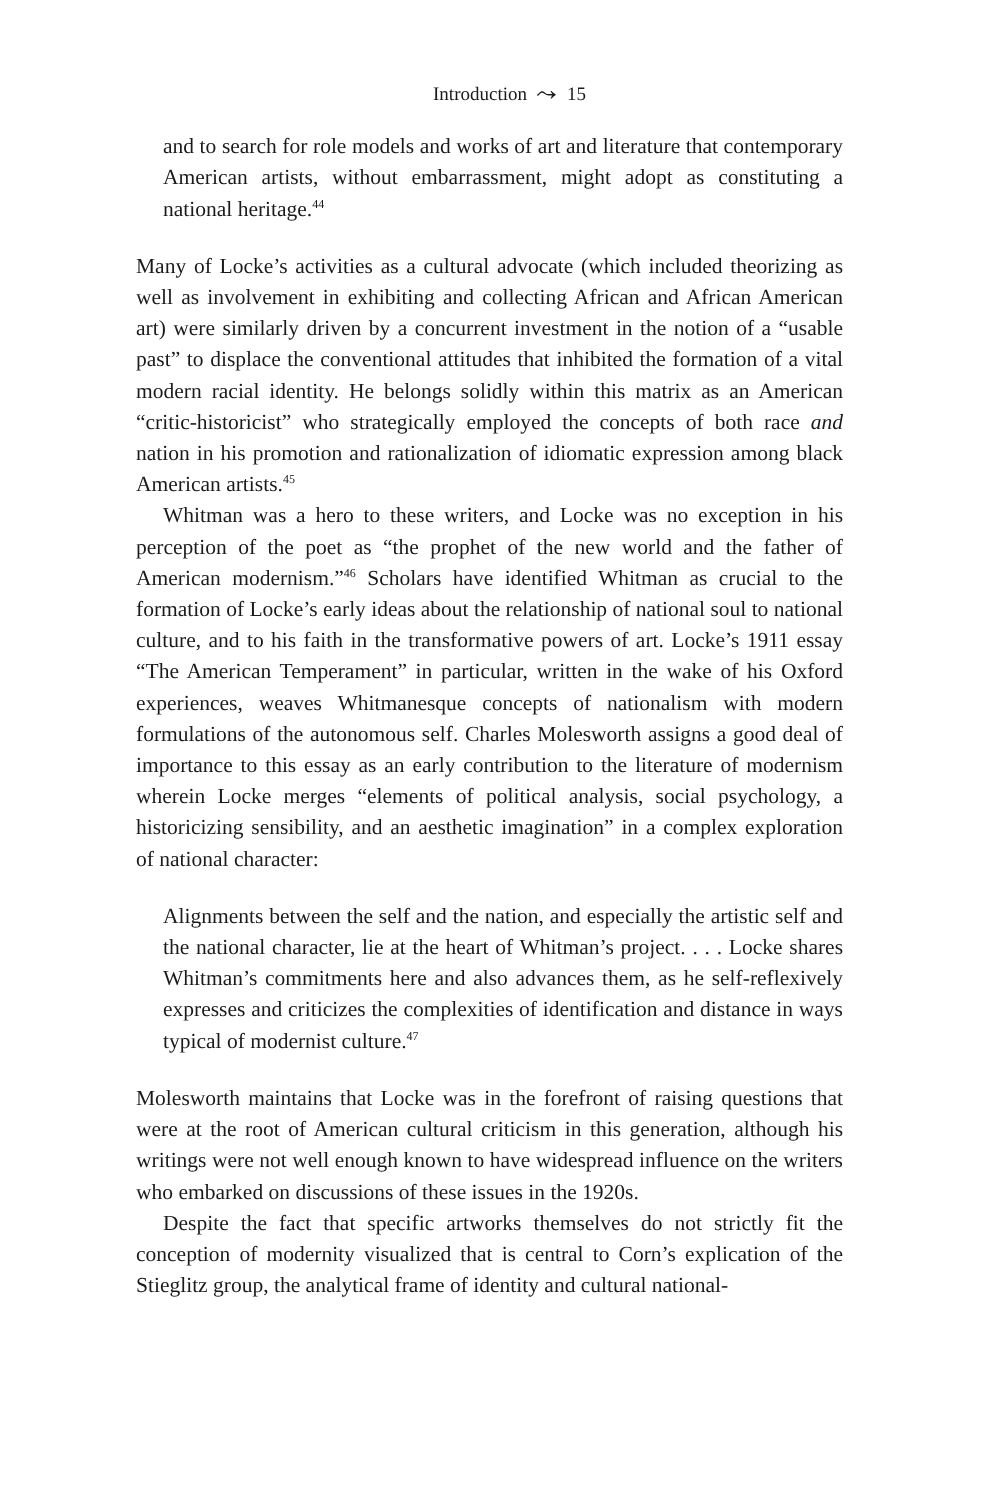Introduction ⤳ 15
and to search for role models and works of art and literature that contemporary American artists, without embarrassment, might adopt as constituting a national heritage.<sup>44</sup>
Many of Locke’s activities as a cultural advocate (which included theorizing as well as involvement in exhibiting and collecting African and African American art) were similarly driven by a concurrent investment in the notion of a “usable past” to displace the conventional attitudes that inhibited the formation of a vital modern racial identity. He belongs solidly within this matrix as an American “critic-historicist” who strategically employed the concepts of both race and nation in his promotion and rationalization of idiomatic expression among black American artists.<sup>45</sup>
Whitman was a hero to these writers, and Locke was no exception in his perception of the poet as “the prophet of the new world and the father of American modernism.”<sup>46</sup> Scholars have identified Whitman as crucial to the formation of Locke’s early ideas about the relationship of national soul to national culture, and to his faith in the transformative powers of art. Locke’s 1911 essay “The American Temperament” in particular, written in the wake of his Oxford experiences, weaves Whitmanesque concepts of nationalism with modern formulations of the autonomous self. Charles Molesworth assigns a good deal of importance to this essay as an early contribution to the literature of modernism wherein Locke merges “elements of political analysis, social psychology, a historicizing sensibility, and an aesthetic imagination” in a complex exploration of national character:
Alignments between the self and the nation, and especially the artistic self and the national character, lie at the heart of Whitman’s project. . . . Locke shares Whitman’s commitments here and also advances them, as he self-reflexively expresses and criticizes the complexities of identification and distance in ways typical of modernist culture.<sup>47</sup>
Molesworth maintains that Locke was in the forefront of raising questions that were at the root of American cultural criticism in this generation, although his writings were not well enough known to have widespread influence on the writers who embarked on discussions of these issues in the 1920s.
Despite the fact that specific artworks themselves do not strictly fit the conception of modernity visualized that is central to Corn’s explication of the Stieglitz group, the analytical frame of identity and cultural national-